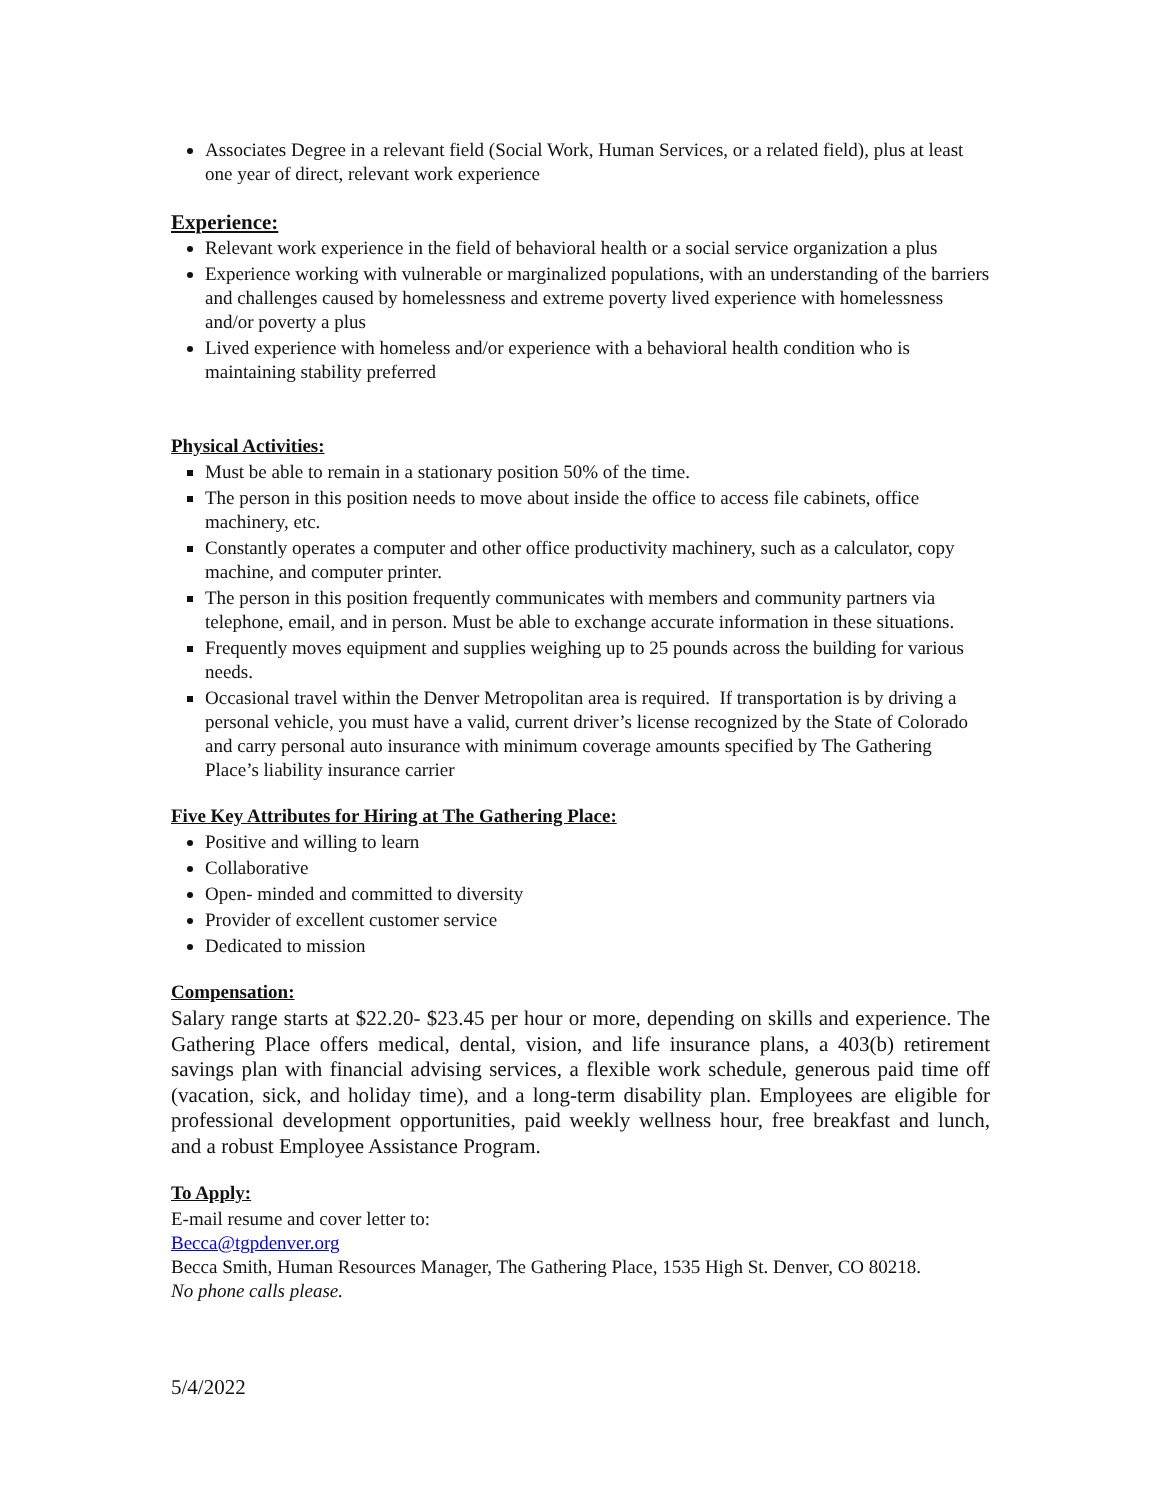Associates Degree in a relevant field (Social Work, Human Services, or a related field), plus at least one year of direct, relevant work experience
Experience:
Relevant work experience in the field of behavioral health or a social service organization a plus
Experience working with vulnerable or marginalized populations, with an understanding of the barriers and challenges caused by homelessness and extreme poverty lived experience with homelessness and/or poverty a plus
Lived experience with homeless and/or experience with a behavioral health condition who is maintaining stability preferred
Physical Activities:
Must be able to remain in a stationary position 50% of the time.
The person in this position needs to move about inside the office to access file cabinets, office machinery, etc.
Constantly operates a computer and other office productivity machinery, such as a calculator, copy machine, and computer printer.
The person in this position frequently communicates with members and community partners via telephone, email, and in person. Must be able to exchange accurate information in these situations.
Frequently moves equipment and supplies weighing up to 25 pounds across the building for various needs.
Occasional travel within the Denver Metropolitan area is required. If transportation is by driving a personal vehicle, you must have a valid, current driver’s license recognized by the State of Colorado and carry personal auto insurance with minimum coverage amounts specified by The Gathering Place’s liability insurance carrier
Five Key Attributes for Hiring at The Gathering Place:
Positive and willing to learn
Collaborative
Open- minded and committed to diversity
Provider of excellent customer service
Dedicated to mission
Compensation:
Salary range starts at $22.20- $23.45 per hour or more, depending on skills and experience. The Gathering Place offers medical, dental, vision, and life insurance plans, a 403(b) retirement savings plan with financial advising services, a flexible work schedule, generous paid time off (vacation, sick, and holiday time), and a long-term disability plan. Employees are eligible for professional development opportunities, paid weekly wellness hour, free breakfast and lunch, and a robust Employee Assistance Program.
To Apply:
E-mail resume and cover letter to:
Becca@tgpdenver.org
Becca Smith, Human Resources Manager, The Gathering Place, 1535 High St. Denver, CO 80218.
No phone calls please.
5/4/2022